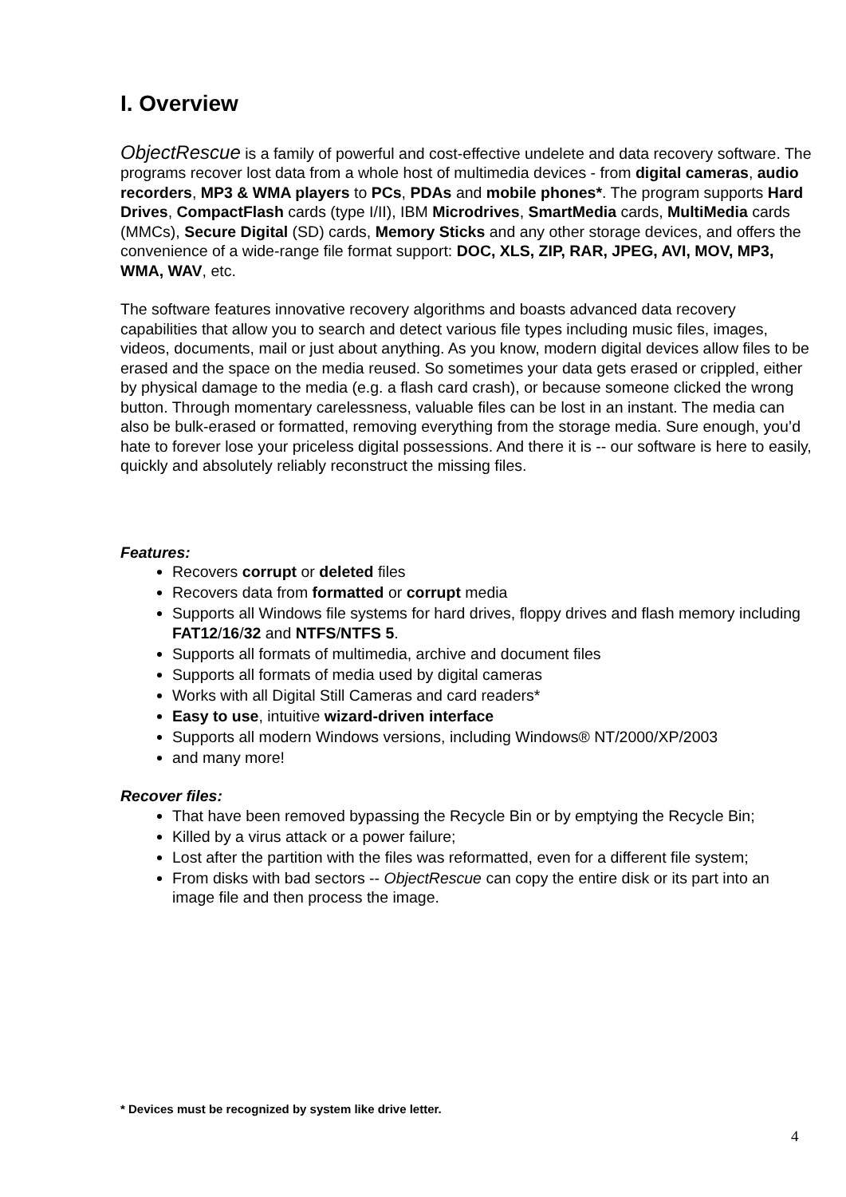I. Overview
ObjectRescue is a family of powerful and cost-effective undelete and data recovery software. The programs recover lost data from a whole host of multimedia devices - from digital cameras, audio recorders, MP3 & WMA players to PCs, PDAs and mobile phones*. The program supports Hard Drives, CompactFlash cards (type I/II), IBM Microdrives, SmartMedia cards, MultiMedia cards (MMCs), Secure Digital (SD) cards, Memory Sticks and any other storage devices, and offers the convenience of a wide-range file format support: DOC, XLS, ZIP, RAR, JPEG, AVI, MOV, MP3, WMA, WAV, etc.
The software features innovative recovery algorithms and boasts advanced data recovery capabilities that allow you to search and detect various file types including music files, images, videos, documents, mail or just about anything. As you know, modern digital devices allow files to be erased and the space on the media reused. So sometimes your data gets erased or crippled, either by physical damage to the media (e.g. a flash card crash), or because someone clicked the wrong button. Through momentary carelessness, valuable files can be lost in an instant. The media can also be bulk-erased or formatted, removing everything from the storage media. Sure enough, you’d hate to forever lose your priceless digital possessions. And there it is -- our software is here to easily, quickly and absolutely reliably reconstruct the missing files.
Features:
Recovers corrupt or deleted files
Recovers data from formatted or corrupt media
Supports all Windows file systems for hard drives, floppy drives and flash memory including FAT12/16/32 and NTFS/NTFS 5.
Supports all formats of multimedia, archive and document files
Supports all formats of media used by digital cameras
Works with all Digital Still Cameras and card readers*
Easy to use, intuitive wizard-driven interface
Supports all modern Windows versions, including Windows® NT/2000/XP/2003
and many more!
Recover files:
That have been removed bypassing the Recycle Bin or by emptying the Recycle Bin;
Killed by a virus attack or a power failure;
Lost after the partition with the files was reformatted, even for a different file system;
From disks with bad sectors -- ObjectRescue can copy the entire disk or its part into an image file and then process the image.
* Devices must be recognized by system like drive letter.
4